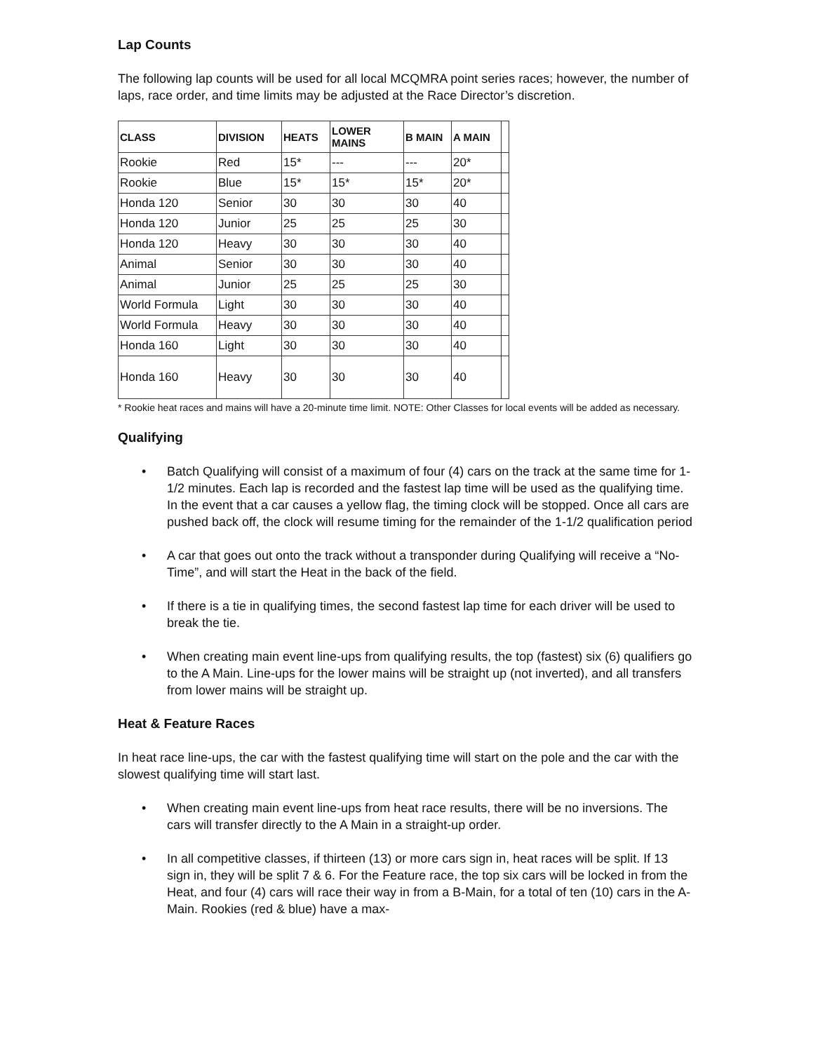Lap Counts
The following lap counts will be used for all local MCQMRA point series races; however, the number of laps, race order, and time limits may be adjusted at the Race Director’s discretion.
| CLASS | DIVISION | HEATS | LOWER MAINS | B MAIN | A MAIN | |
| --- | --- | --- | --- | --- | --- | --- |
| Rookie | Red | 15* | --- | --- | 20* | |
| Rookie | Blue | 15* | 15* | 15* | 20* | |
| Honda 120 | Senior | 30 | 30 | 30 | 40 | |
| Honda 120 | Junior | 25 | 25 | 25 | 30 | |
| Honda 120 | Heavy | 30 | 30 | 30 | 40 | |
| Animal | Senior | 30 | 30 | 30 | 40 | |
| Animal | Junior | 25 | 25 | 25 | 30 | |
| World Formula | Light | 30 | 30 | 30 | 40 | |
| World Formula | Heavy | 30 | 30 | 30 | 40 | |
| Honda 160 | Light | 30 | 30 | 30 | 40 | |
| Honda 160 | Heavy | 30 | 30 | 30 | 40 | |
* Rookie heat races and mains will have a 20-minute time limit. NOTE: Other Classes for local events will be added as necessary.
Qualifying
• Batch Qualifying will consist of a maximum of four (4) cars on the track at the same time for 1-1/2 minutes. Each lap is recorded and the fastest lap time will be used as the qualifying time. In the event that a car causes a yellow flag, the timing clock will be stopped. Once all cars are pushed back off, the clock will resume timing for the remainder of the 1-1/2 qualification period
• A car that goes out onto the track without a transponder during Qualifying will receive a “No-Time”, and will start the Heat in the back of the field.
• If there is a tie in qualifying times, the second fastest lap time for each driver will be used to break the tie.
• When creating main event line-ups from qualifying results, the top (fastest) six (6) qualifiers go to the A Main. Line-ups for the lower mains will be straight up (not inverted), and all transfers from lower mains will be straight up.
Heat & Feature Races
In heat race line-ups, the car with the fastest qualifying time will start on the pole and the car with the slowest qualifying time will start last.
• When creating main event line-ups from heat race results, there will be no inversions. The cars will transfer directly to the A Main in a straight-up order.
• In all competitive classes, if thirteen (13) or more cars sign in, heat races will be split. If 13 sign in, they will be split 7 & 6. For the Feature race, the top six cars will be locked in from the Heat, and four (4) cars will race their way in from a B-Main, for a total of ten (10) cars in the A-Main. Rookies (red & blue) have a max-